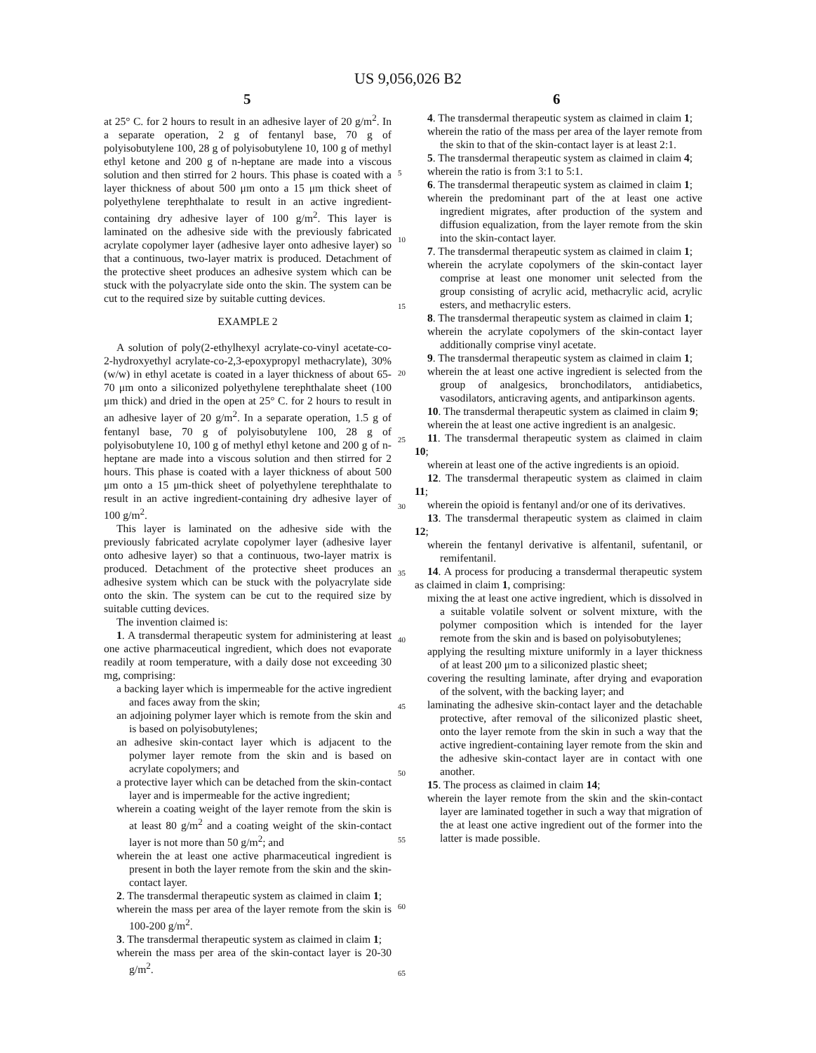US 9,056,026 B2
5 6
at 25° C. for 2 hours to result in an adhesive layer of 20 g/m<sup>2</sup>. In a separate operation, 2 g of fentanyl base, 70 g of polyisobutylene 100, 28 g of polyisobutylene 10, 100 g of methyl ethyl ketone and 200 g of n-heptane are made into a viscous solution and then stirred for 2 hours. This phase is coated with a layer thickness of about 500 μm onto a 15 μm thick sheet of polyethylene terephthalate to result in an active ingredient-containing dry adhesive layer of 100 g/m<sup>2</sup>. This layer is laminated on the adhesive side with the previously fabricated acrylate copolymer layer (adhesive layer onto adhesive layer) so that a continuous, two-layer matrix is produced. Detachment of the protective sheet produces an adhesive system which can be stuck with the polyacrylate side onto the skin. The system can be cut to the required size by suitable cutting devices.
EXAMPLE 2
A solution of poly(2-ethylhexyl acrylate-co-vinyl acetate-co-2-hydroxyethyl acrylate-co-2,3-epoxypropyl methacrylate), 30% (w/w) in ethyl acetate is coated in a layer thickness of about 65-70 μm onto a siliconized polyethylene terephthalate sheet (100 μm thick) and dried in the open at 25° C. for 2 hours to result in an adhesive layer of 20 g/m<sup>2</sup>. In a separate operation, 1.5 g of fentanyl base, 70 g of polyisobutylene 100, 28 g of polyisobutylene 10, 100 g of methyl ethyl ketone and 200 g of n-heptane are made into a viscous solution and then stirred for 2 hours. This phase is coated with a layer thickness of about 500 μm onto a 15 μm-thick sheet of polyethylene terephthalate to result in an active ingredient-containing dry adhesive layer of 100 g/m<sup>2</sup>.
This layer is laminated on the adhesive side with the previously fabricated acrylate copolymer layer (adhesive layer onto adhesive layer) so that a continuous, two-layer matrix is produced. Detachment of the protective sheet produces an adhesive system which can be stuck with the polyacrylate side onto the skin. The system can be cut to the required size by suitable cutting devices.
The invention claimed is:
1. A transdermal therapeutic system for administering at least one active pharmaceutical ingredient, which does not evaporate readily at room temperature, with a daily dose not exceeding 30 mg, comprising:
a backing layer which is impermeable for the active ingredient and faces away from the skin;
an adjoining polymer layer which is remote from the skin and is based on polyisobutylenes;
an adhesive skin-contact layer which is adjacent to the polymer layer remote from the skin and is based on acrylate copolymers; and
a protective layer which can be detached from the skin-contact layer and is impermeable for the active ingredient;
wherein a coating weight of the layer remote from the skin is at least 80 g/m<sup>2</sup> and a coating weight of the skin-contact layer is not more than 50 g/m<sup>2</sup>; and
wherein the at least one active pharmaceutical ingredient is present in both the layer remote from the skin and the skin-contact layer.
2. The transdermal therapeutic system as claimed in claim 1;
wherein the mass per area of the layer remote from the skin is 100-200 g/m<sup>2</sup>.
3. The transdermal therapeutic system as claimed in claim 1;
wherein the mass per area of the skin-contact layer is 20-30 g/m<sup>2</sup>.
4. The transdermal therapeutic system as claimed in claim 1;
wherein the ratio of the mass per area of the layer remote from the skin to that of the skin-contact layer is at least 2:1.
5. The transdermal therapeutic system as claimed in claim 4;
wherein the ratio is from 3:1 to 5:1.
6. The transdermal therapeutic system as claimed in claim 1;
wherein the predominant part of the at least one active ingredient migrates, after production of the system and diffusion equalization, from the layer remote from the skin into the skin-contact layer.
7. The transdermal therapeutic system as claimed in claim 1;
wherein the acrylate copolymers of the skin-contact layer comprise at least one monomer unit selected from the group consisting of acrylic acid, methacrylic acid, acrylic esters, and methacrylic esters.
8. The transdermal therapeutic system as claimed in claim 1;
wherein the acrylate copolymers of the skin-contact layer additionally comprise vinyl acetate.
9. The transdermal therapeutic system as claimed in claim 1;
wherein the at least one active ingredient is selected from the group of analgesics, bronchodilators, antidiabetics, vasodilators, anticraving agents, and antiparkinson agents.
10. The transdermal therapeutic system as claimed in claim 9;
wherein the at least one active ingredient is an analgesic.
11. The transdermal therapeutic system as claimed in claim 10;
wherein at least one of the active ingredients is an opioid.
12. The transdermal therapeutic system as claimed in claim 11;
wherein the opioid is fentanyl and/or one of its derivatives.
13. The transdermal therapeutic system as claimed in claim 12;
wherein the fentanyl derivative is alfentanil, sufentanil, or remifentanil.
14. A process for producing a transdermal therapeutic system as claimed in claim 1, comprising:
mixing the at least one active ingredient, which is dissolved in a suitable volatile solvent or solvent mixture, with the polymer composition which is intended for the layer remote from the skin and is based on polyisobutylenes;
applying the resulting mixture uniformly in a layer thickness of at least 200 μm to a siliconized plastic sheet;
covering the resulting laminate, after drying and evaporation of the solvent, with the backing layer; and
laminating the adhesive skin-contact layer and the detachable protective, after removal of the siliconized plastic sheet, onto the layer remote from the skin in such a way that the active ingredient-containing layer remote from the skin and the adhesive skin-contact layer are in contact with one another.
15. The process as claimed in claim 14;
wherein the layer remote from the skin and the skin-contact layer are laminated together in such a way that migration of the at least one active ingredient out of the former into the latter is made possible.
5
10
15
20
25
30
35
40
45
50
55
60
65